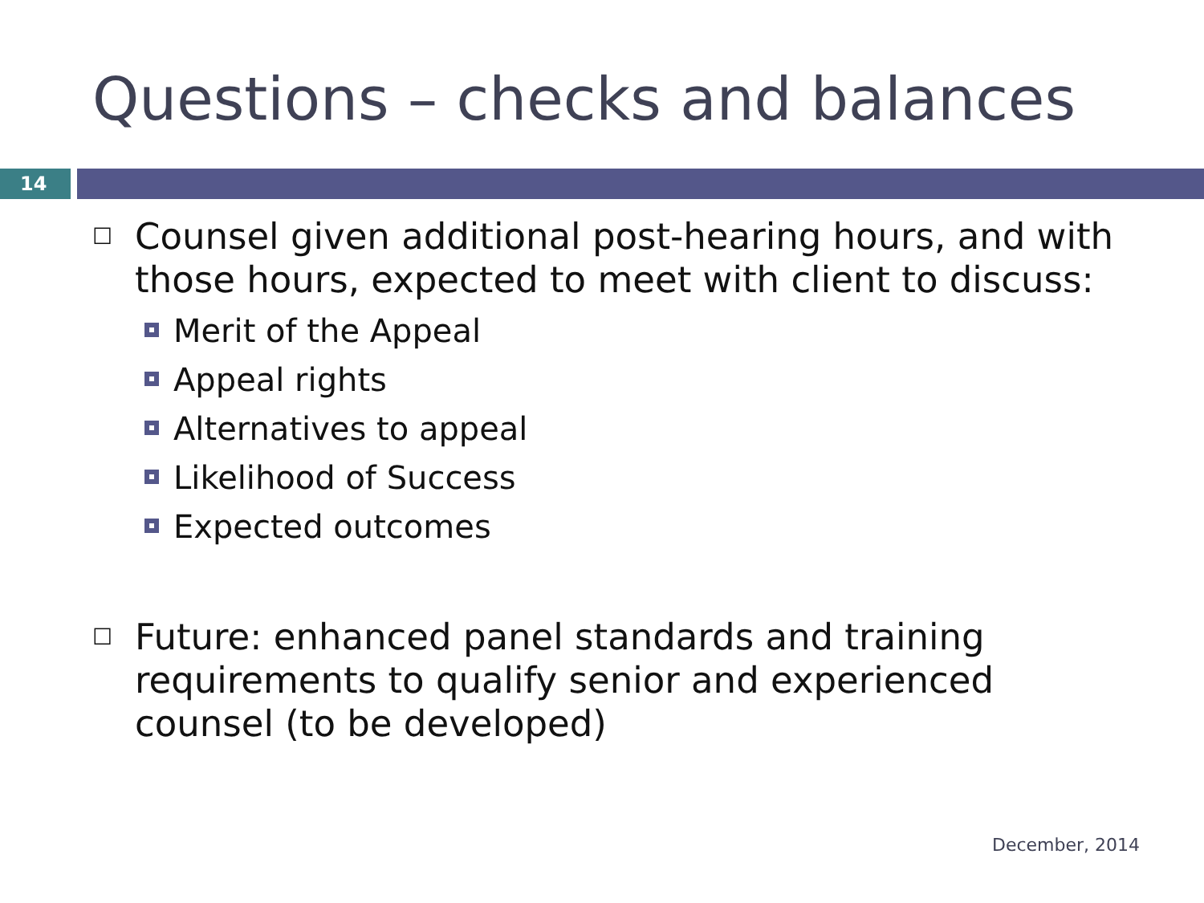Questions – checks and balances
14
☐ Counsel given additional post-hearing hours, and with those hours, expected to meet with client to discuss:
Merit of the Appeal
Appeal rights
Alternatives to appeal
Likelihood of Success
Expected outcomes
☐ Future: enhanced panel standards and training requirements to qualify senior and experienced counsel (to be developed)
December, 2014